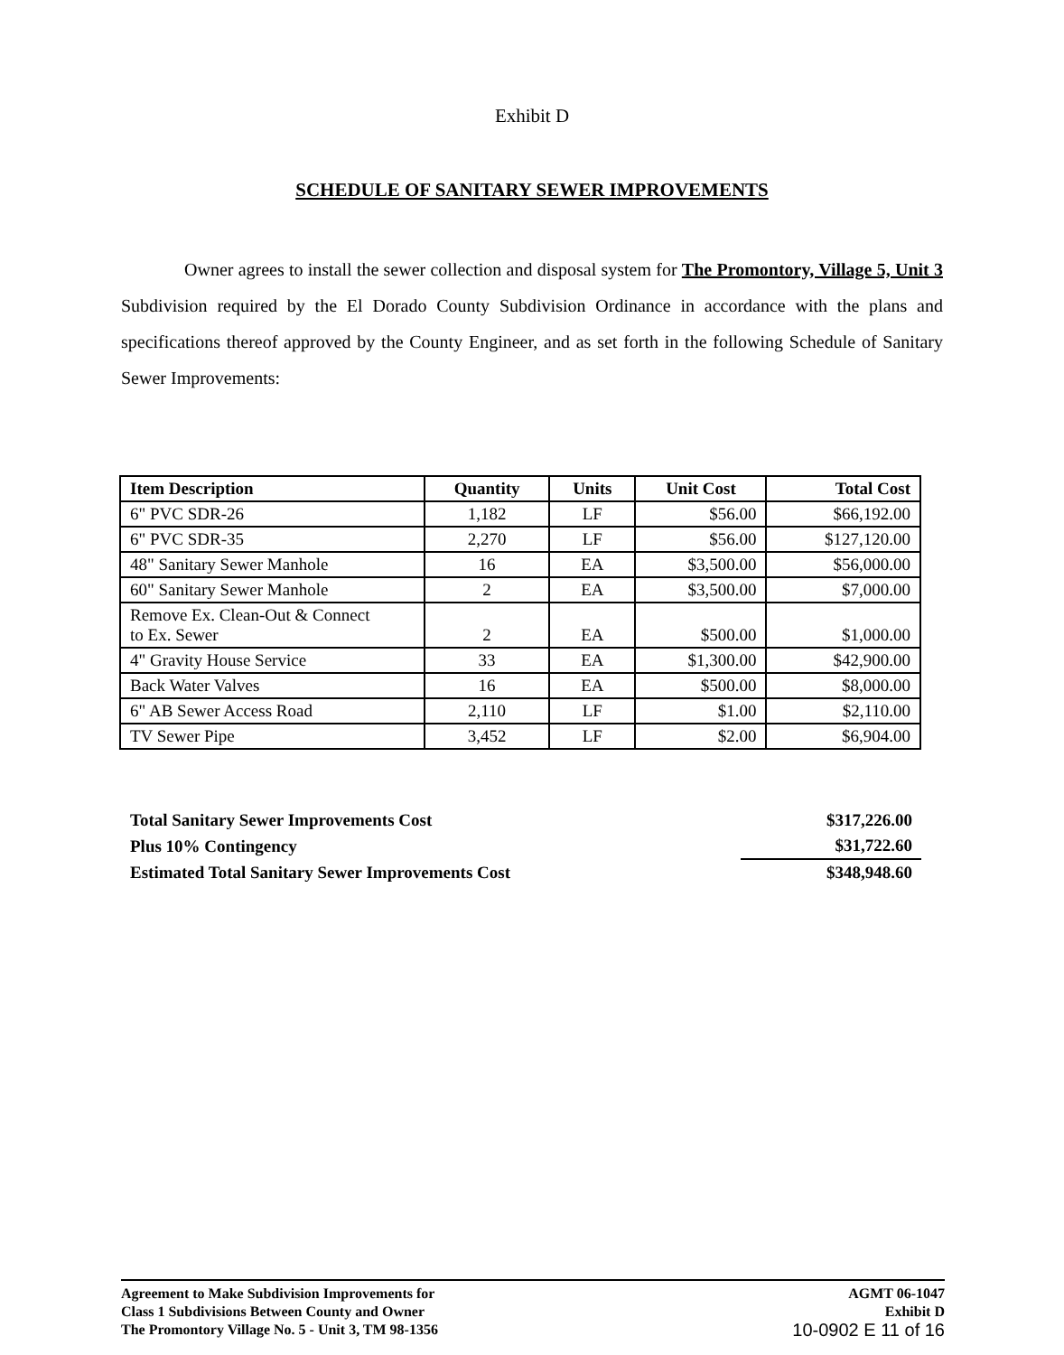Exhibit D
SCHEDULE OF SANITARY SEWER IMPROVEMENTS
Owner agrees to install the sewer collection and disposal system for The Promontory, Village 5, Unit 3 Subdivision required by the El Dorado County Subdivision Ordinance in accordance with the plans and specifications thereof approved by the County Engineer, and as set forth in the following Schedule of Sanitary Sewer Improvements:
| Item Description | Quantity | Units | Unit Cost | Total Cost |
| --- | --- | --- | --- | --- |
| 6" PVC SDR-26 | 1,182 | LF | $56.00 | $66,192.00 |
| 6" PVC SDR-35 | 2,270 | LF | $56.00 | $127,120.00 |
| 48" Sanitary Sewer Manhole | 16 | EA | $3,500.00 | $56,000.00 |
| 60" Sanitary Sewer Manhole | 2 | EA | $3,500.00 | $7,000.00 |
| Remove Ex. Clean-Out & Connect to Ex. Sewer | 2 | EA | $500.00 | $1,000.00 |
| 4" Gravity House Service | 33 | EA | $1,300.00 | $42,900.00 |
| Back Water Valves | 16 | EA | $500.00 | $8,000.00 |
| 6" AB Sewer Access Road | 2,110 | LF | $1.00 | $2,110.00 |
| TV Sewer Pipe | 3,452 | LF | $2.00 | $6,904.00 |
| Total Sanitary Sewer Improvements Cost | $317,226.00 |
| Plus 10% Contingency | $31,722.60 |
| Estimated Total Sanitary Sewer Improvements Cost | $348,948.60 |
Agreement to Make Subdivision Improvements for
Class 1 Subdivisions Between County and Owner
The Promontory Village No. 5 - Unit 3, TM 98-1356
AGMT 06-1047
Exhibit D
10-0902 E 11 of 16